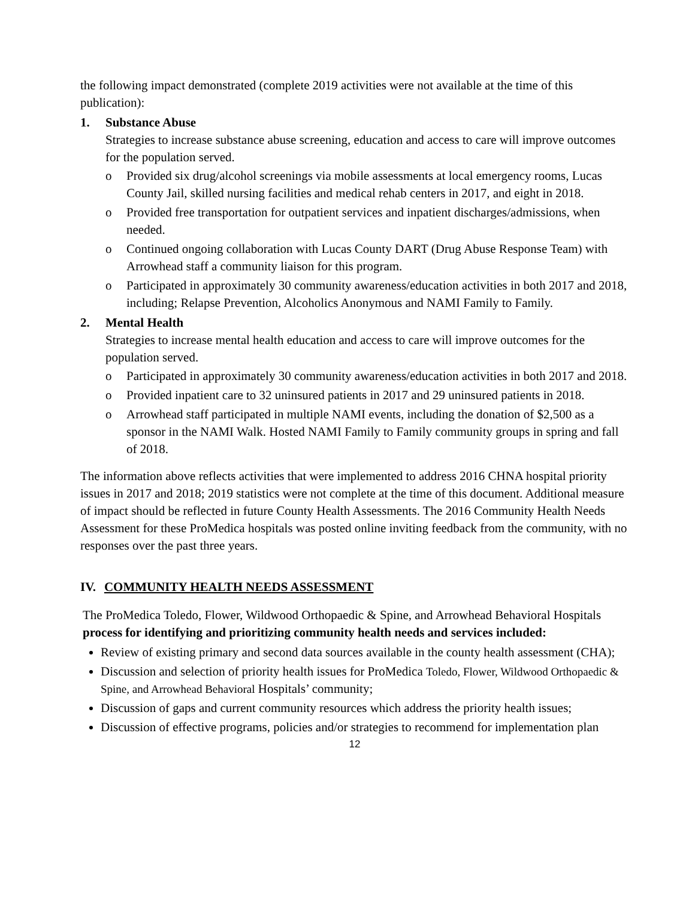the following impact demonstrated (complete 2019 activities were not available at the time of this publication):
1. Substance Abuse
Strategies to increase substance abuse screening, education and access to care will improve outcomes for the population served.
o Provided six drug/alcohol screenings via mobile assessments at local emergency rooms, Lucas County Jail, skilled nursing facilities and medical rehab centers in 2017, and eight in 2018.
o Provided free transportation for outpatient services and inpatient discharges/admissions, when needed.
o Continued ongoing collaboration with Lucas County DART (Drug Abuse Response Team) with Arrowhead staff a community liaison for this program.
o Participated in approximately 30 community awareness/education activities in both 2017 and 2018, including; Relapse Prevention, Alcoholics Anonymous and NAMI Family to Family.
2. Mental Health
Strategies to increase mental health education and access to care will improve outcomes for the population served.
o Participated in approximately 30 community awareness/education activities in both 2017 and 2018.
o Provided inpatient care to 32 uninsured patients in 2017 and 29 uninsured patients in 2018.
o Arrowhead staff participated in multiple NAMI events, including the donation of $2,500 as a sponsor in the NAMI Walk. Hosted NAMI Family to Family community groups in spring and fall of 2018.
The information above reflects activities that were implemented to address 2016 CHNA hospital priority issues in 2017 and 2018; 2019 statistics were not complete at the time of this document. Additional measure of impact should be reflected in future County Health Assessments. The 2016 Community Health Needs Assessment for these ProMedica hospitals was posted online inviting feedback from the community, with no responses over the past three years.
IV. COMMUNITY HEALTH NEEDS ASSESSMENT
The ProMedica Toledo, Flower, Wildwood Orthopaedic & Spine, and Arrowhead Behavioral Hospitals process for identifying and prioritizing community health needs and services included:
Review of existing primary and second data sources available in the county health assessment (CHA);
Discussion and selection of priority health issues for ProMedica Toledo, Flower, Wildwood Orthopaedic & Spine, and Arrowhead Behavioral Hospitals’ community;
Discussion of gaps and current community resources which address the priority health issues;
Discussion of effective programs, policies and/or strategies to recommend for implementation plan
12